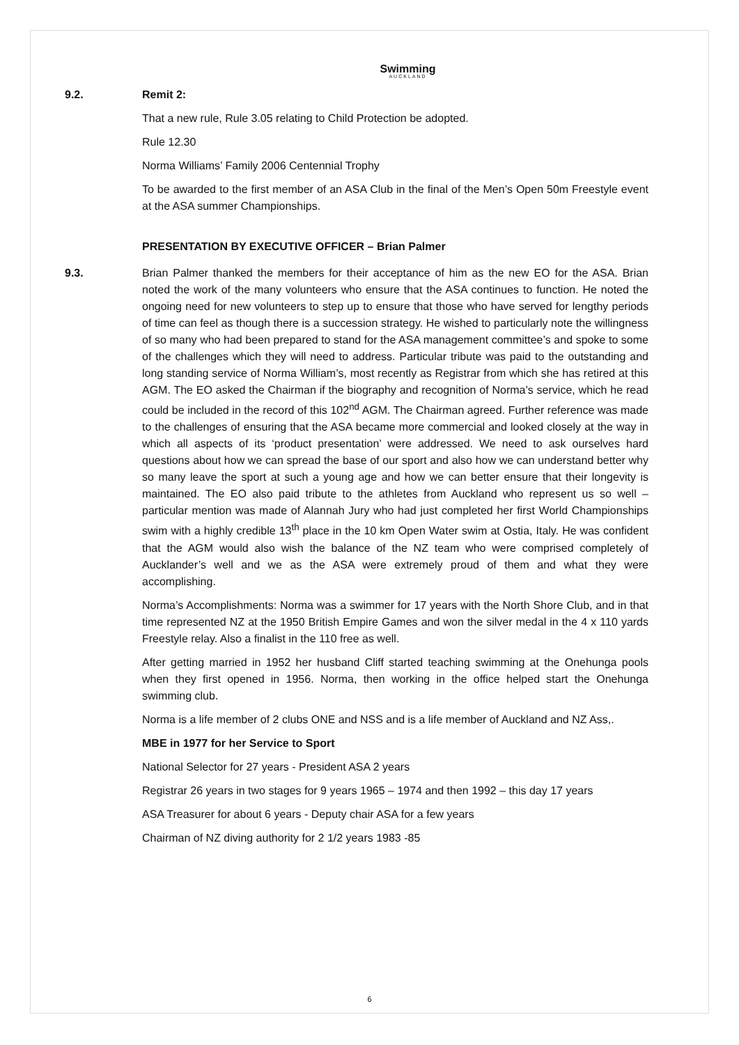Swimming
AUCKLAND
9.2. Remit 2:
That a new rule, Rule 3.05 relating to Child Protection be adopted.
Rule 12.30
Norma Williams’ Family 2006 Centennial Trophy
To be awarded to the first member of an ASA Club in the final of the Men’s Open 50m Freestyle event at the ASA summer Championships.
PRESENTATION BY EXECUTIVE OFFICER – Brian Palmer
9.3. Brian Palmer thanked the members for their acceptance of him as the new EO for the ASA. Brian noted the work of the many volunteers who ensure that the ASA continues to function. He noted the ongoing need for new volunteers to step up to ensure that those who have served for lengthy periods of time can feel as though there is a succession strategy. He wished to particularly note the willingness of so many who had been prepared to stand for the ASA management committee’s and spoke to some of the challenges which they will need to address. Particular tribute was paid to the outstanding and long standing service of Norma William’s, most recently as Registrar from which she has retired at this AGM. The EO asked the Chairman if the biography and recognition of Norma’s service, which he read could be included in the record of this 102<sup>nd</sup> AGM. The Chairman agreed. Further reference was made to the challenges of ensuring that the ASA became more commercial and looked closely at the way in which all aspects of its ‘product presentation’ were addressed. We need to ask ourselves hard questions about how we can spread the base of our sport and also how we can understand better why so many leave the sport at such a young age and how we can better ensure that their longevity is maintained. The EO also paid tribute to the athletes from Auckland who represent us so well – particular mention was made of Alannah Jury who had just completed her first World Championships swim with a highly credible 13<sup>th</sup> place in the 10 km Open Water swim at Ostia, Italy. He was confident that the AGM would also wish the balance of the NZ team who were comprised completely of Aucklander’s well and we as the ASA were extremely proud of them and what they were accomplishing.
Norma’s Accomplishments: Norma was a swimmer for 17 years with the North Shore Club, and in that time represented NZ at the 1950 British Empire Games and won the silver medal in the 4 x 110 yards Freestyle relay. Also a finalist in the 110 free as well.
After getting married in 1952 her husband Cliff started teaching swimming at the Onehunga pools when they first opened in 1956. Norma, then working in the office helped start the Onehunga swimming club.
Norma is a life member of 2 clubs ONE and NSS and is a life member of Auckland and NZ Ass,.
MBE in 1977 for her Service to Sport
National Selector for 27 years - President ASA 2 years
Registrar 26 years in two stages for 9 years 1965 – 1974 and then 1992 – this day 17 years
ASA Treasurer for about 6 years - Deputy chair ASA for a few years
Chairman of NZ diving authority for 2 1/2 years 1983 -85
6